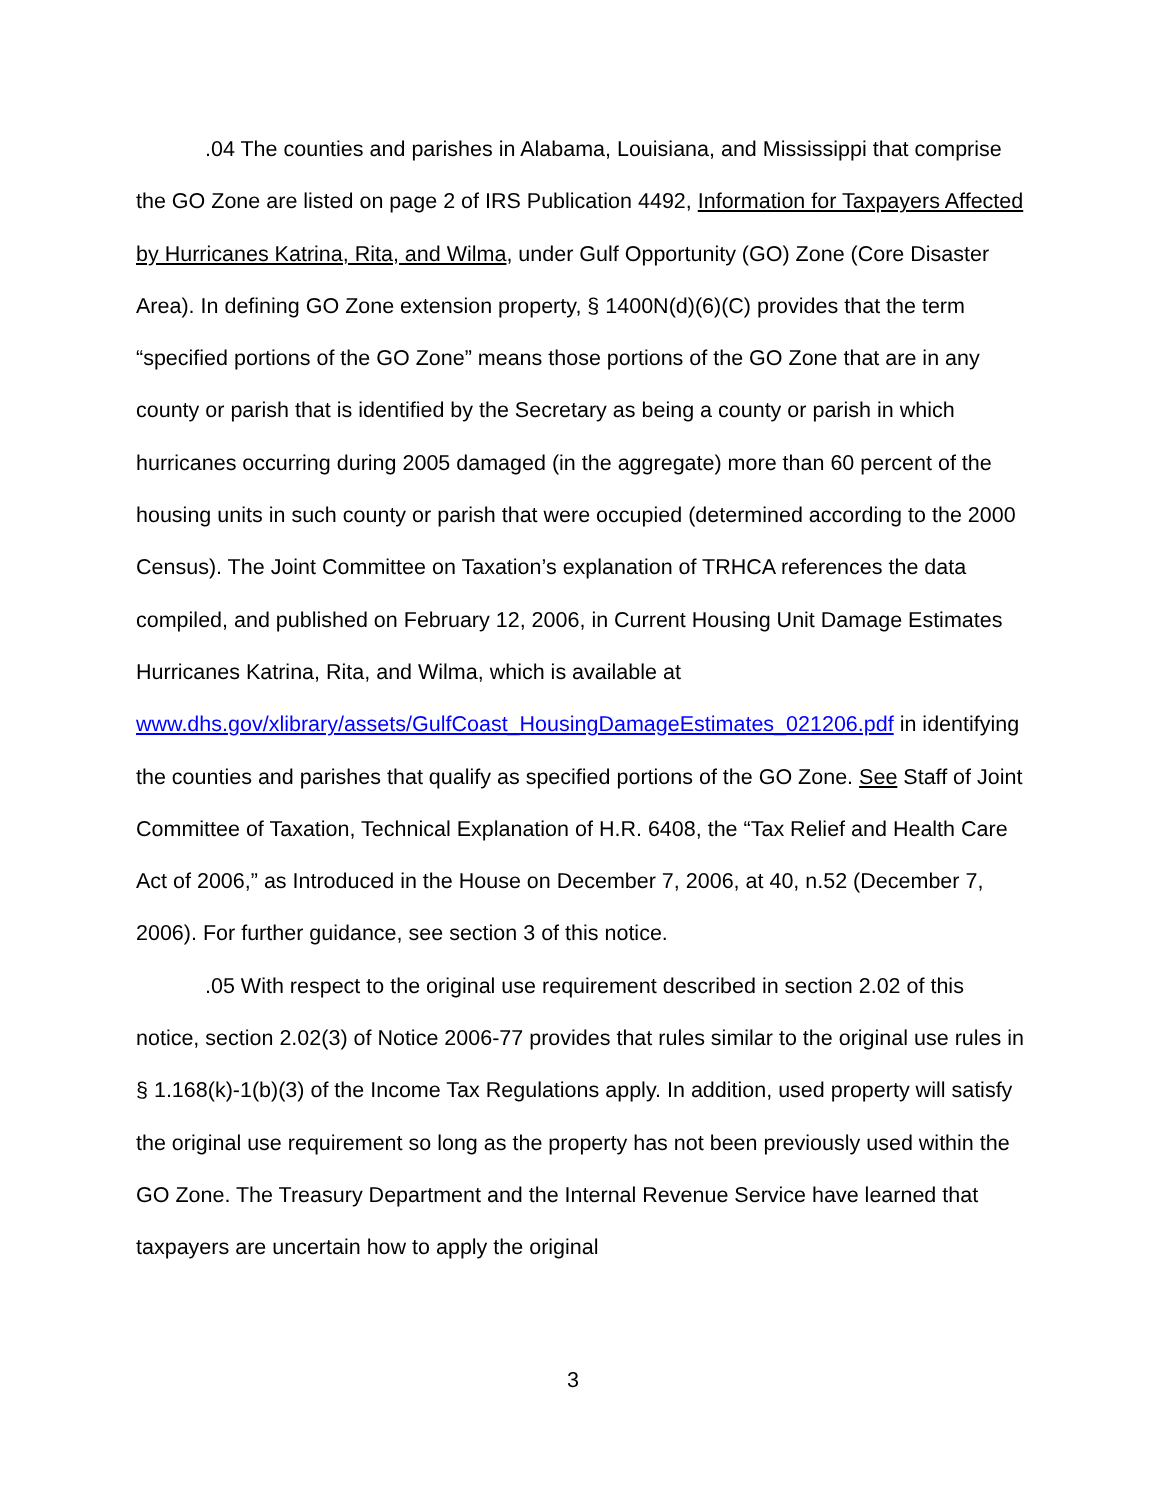.04 The counties and parishes in Alabama, Louisiana, and Mississippi that comprise the GO Zone are listed on page 2 of IRS Publication 4492, Information for Taxpayers Affected by Hurricanes Katrina, Rita, and Wilma, under Gulf Opportunity (GO) Zone (Core Disaster Area). In defining GO Zone extension property, § 1400N(d)(6)(C) provides that the term “specified portions of the GO Zone” means those portions of the GO Zone that are in any county or parish that is identified by the Secretary as being a county or parish in which hurricanes occurring during 2005 damaged (in the aggregate) more than 60 percent of the housing units in such county or parish that were occupied (determined according to the 2000 Census). The Joint Committee on Taxation’s explanation of TRHCA references the data compiled, and published on February 12, 2006, in Current Housing Unit Damage Estimates Hurricanes Katrina, Rita, and Wilma, which is available at www.dhs.gov/xlibrary/assets/GulfCoast_HousingDamageEstimates_021206.pdf in identifying the counties and parishes that qualify as specified portions of the GO Zone. See Staff of Joint Committee of Taxation, Technical Explanation of H.R. 6408, the “Tax Relief and Health Care Act of 2006,” as Introduced in the House on December 7, 2006, at 40, n.52 (December 7, 2006). For further guidance, see section 3 of this notice.
.05 With respect to the original use requirement described in section 2.02 of this notice, section 2.02(3) of Notice 2006-77 provides that rules similar to the original use rules in § 1.168(k)-1(b)(3) of the Income Tax Regulations apply. In addition, used property will satisfy the original use requirement so long as the property has not been previously used within the GO Zone. The Treasury Department and the Internal Revenue Service have learned that taxpayers are uncertain how to apply the original
3